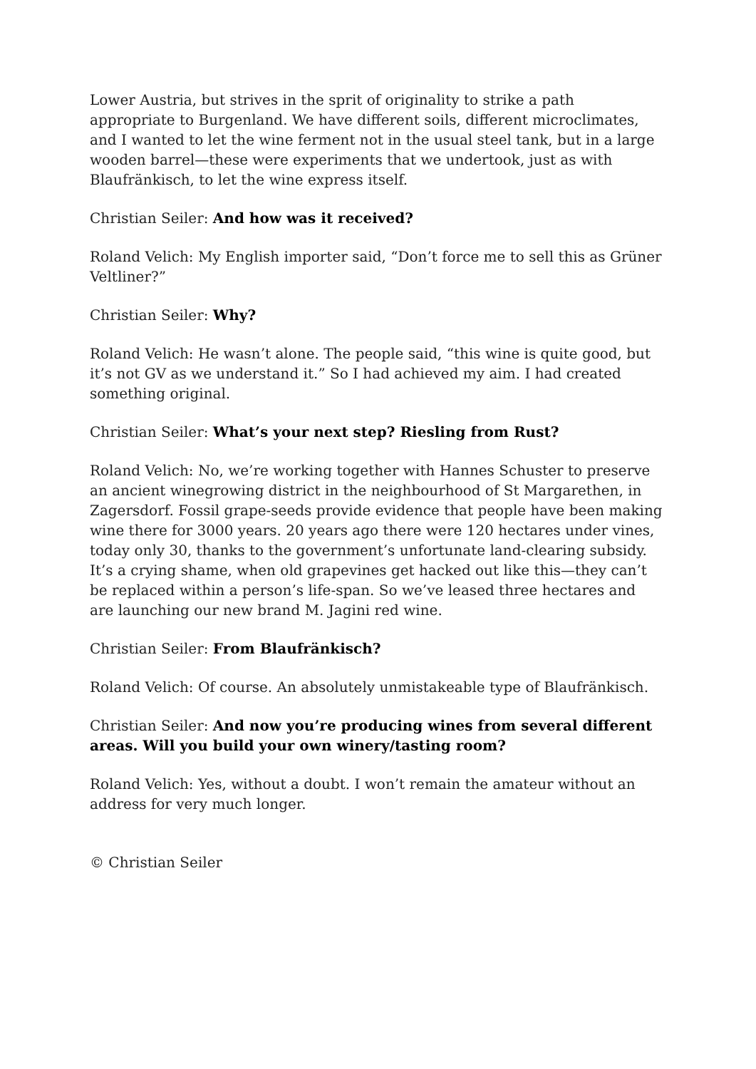Lower Austria, but strives in the sprit of originality to strike a path appropriate to Burgenland. We have different soils, different microclimates, and I wanted to let the wine ferment not in the usual steel tank, but in a large wooden barrel—these were experiments that we undertook, just as with Blaufränkisch, to let the wine express itself.
Christian Seiler: And how was it received?
Roland Velich: My English importer said, “Don’t force me to sell this as Grüner Veltliner?”
Christian Seiler: Why?
Roland Velich: He wasn’t alone. The people said, “this wine is quite good, but it’s not GV as we understand it.” So I had achieved my aim. I had created something original.
Christian Seiler: What’s your next step? Riesling from Rust?
Roland Velich: No, we’re working together with Hannes Schuster to preserve an ancient winegrowing district in the neighbourhood of St Margarethen, in Zagersdorf. Fossil grape-seeds provide evidence that people have been making wine there for 3000 years. 20 years ago there were 120 hectares under vines, today only 30, thanks to the government’s unfortunate land-clearing subsidy. It’s a crying shame, when old grapevines get hacked out like this—they can’t be replaced within a person’s life-span. So we’ve leased three hectares and are launching our new brand M. Jagini red wine.
Christian Seiler: From Blaufränkisch?
Roland Velich: Of course. An absolutely unmistakeable type of Blaufränkisch.
Christian Seiler: And now you’re producing wines from several different areas. Will you build your own winery/tasting room?
Roland Velich: Yes, without a doubt. I won’t remain the amateur without an address for very much longer.
© Christian Seiler